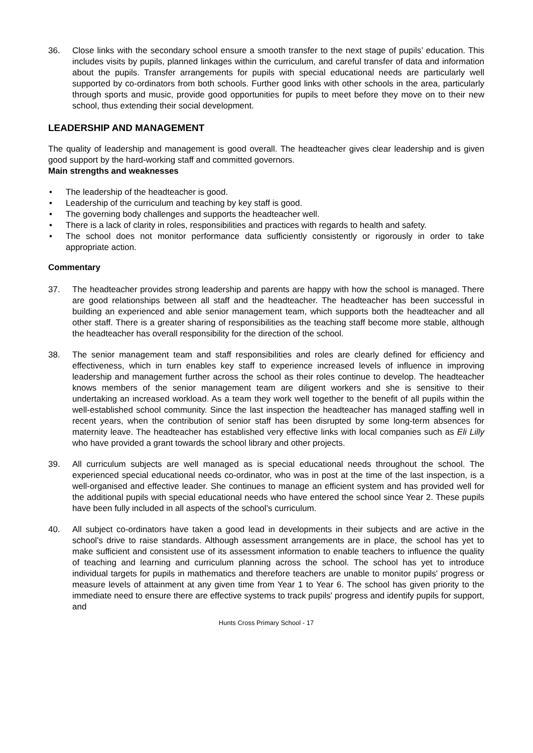36. Close links with the secondary school ensure a smooth transfer to the next stage of pupils’ education. This includes visits by pupils, planned linkages within the curriculum, and careful transfer of data and information about the pupils. Transfer arrangements for pupils with special educational needs are particularly well supported by co-ordinators from both schools. Further good links with other schools in the area, particularly through sports and music, provide good opportunities for pupils to meet before they move on to their new school, thus extending their social development.
LEADERSHIP AND MANAGEMENT
The quality of leadership and management is good overall. The headteacher gives clear leadership and is given good support by the hard-working staff and committed governors.
Main strengths and weaknesses
• The leadership of the headteacher is good.
• Leadership of the curriculum and teaching by key staff is good.
• The governing body challenges and supports the headteacher well.
• There is a lack of clarity in roles, responsibilities and practices with regards to health and safety.
• The school does not monitor performance data sufficiently consistently or rigorously in order to take appropriate action.
Commentary
37. The headteacher provides strong leadership and parents are happy with how the school is managed. There are good relationships between all staff and the headteacher. The headteacher has been successful in building an experienced and able senior management team, which supports both the headteacher and all other staff. There is a greater sharing of responsibilities as the teaching staff become more stable, although the headteacher has overall responsibility for the direction of the school.
38. The senior management team and staff responsibilities and roles are clearly defined for efficiency and effectiveness, which in turn enables key staff to experience increased levels of influence in improving leadership and management further across the school as their roles continue to develop. The headteacher knows members of the senior management team are diligent workers and she is sensitive to their undertaking an increased workload. As a team they work well together to the benefit of all pupils within the well-established school community. Since the last inspection the headteacher has managed staffing well in recent years, when the contribution of senior staff has been disrupted by some long-term absences for maternity leave. The headteacher has established very effective links with local companies such as Eli Lilly who have provided a grant towards the school library and other projects.
39. All curriculum subjects are well managed as is special educational needs throughout the school. The experienced special educational needs co-ordinator, who was in post at the time of the last inspection, is a well-organised and effective leader. She continues to manage an efficient system and has provided well for the additional pupils with special educational needs who have entered the school since Year 2. These pupils have been fully included in all aspects of the school’s curriculum.
40. All subject co-ordinators have taken a good lead in developments in their subjects and are active in the school's drive to raise standards. Although assessment arrangements are in place, the school has yet to make sufficient and consistent use of its assessment information to enable teachers to influence the quality of teaching and learning and curriculum planning across the school. The school has yet to introduce individual targets for pupils in mathematics and therefore teachers are unable to monitor pupils' progress or measure levels of attainment at any given time from Year 1 to Year 6. The school has given priority to the immediate need to ensure there are effective systems to track pupils' progress and identify pupils for support, and
Hunts Cross Primary School - 17